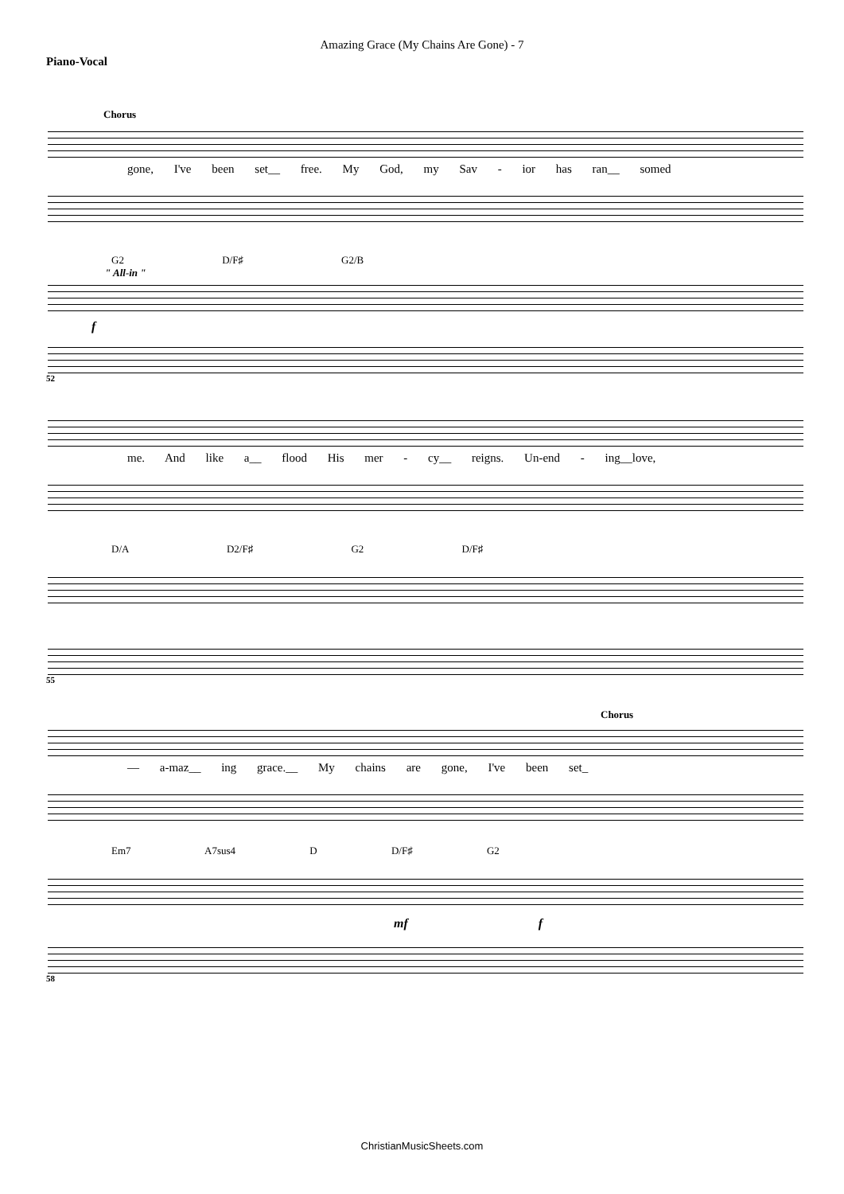Amazing Grace (My Chains Are Gone) - 7
Piano-Vocal
Chorus
gone, I've been set__ free. My God, my Sav - ior has ran__ somed
G2 D/F♯ G2/B
" All-in "
f
52
me. And like a__ flood His mer - cy__ reigns. Un-end - ing__love,
D/A D2/F♯ G2 D/F♯
55
Chorus
— a-maz__ ing grace.__ My chains are gone, I've been set_
Em7 A7sus4 D D/F♯ G2
mf f
58
ChristianMusicSheets.com